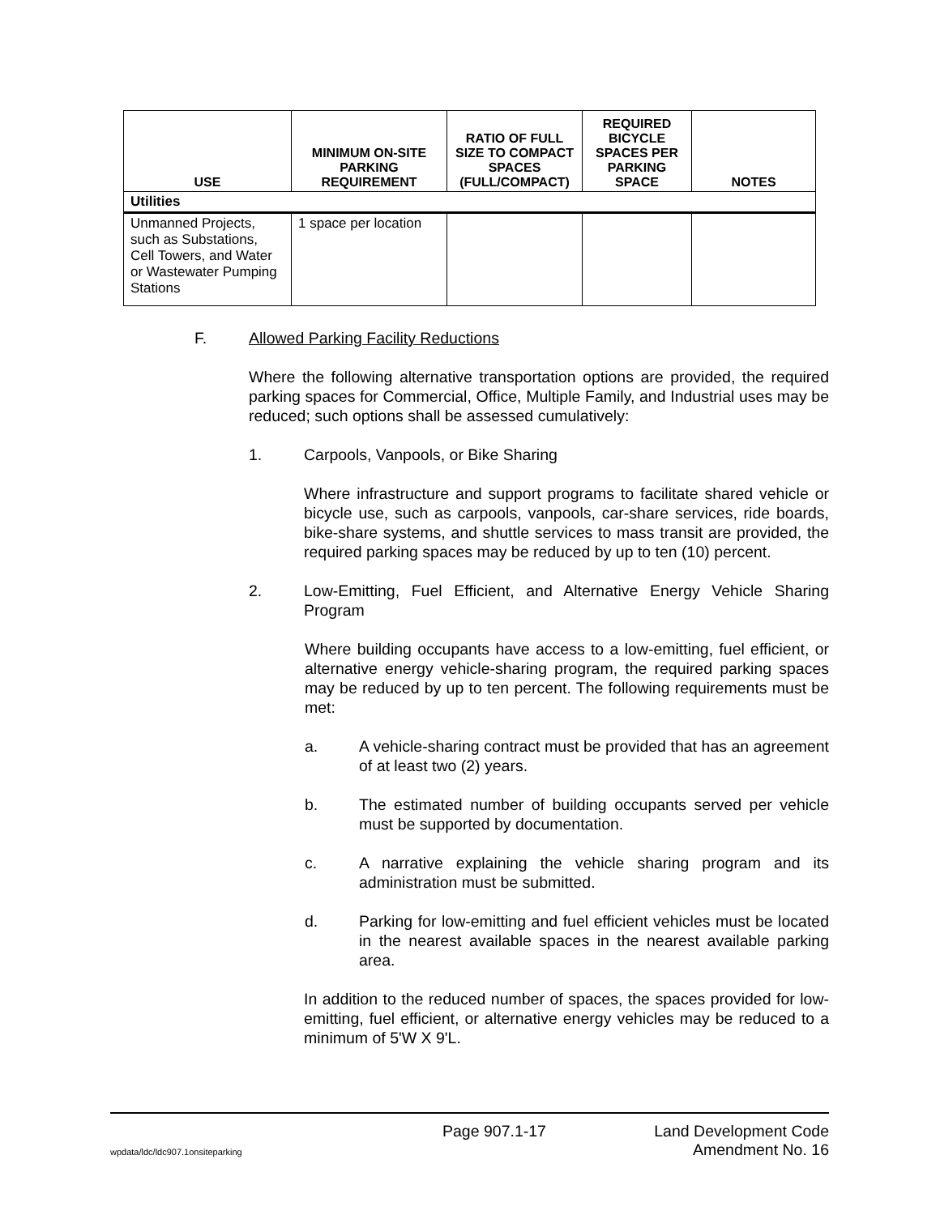| USE | MINIMUM ON-SITE PARKING REQUIREMENT | RATIO OF FULL SIZE TO COMPACT SPACES (FULL/COMPACT) | REQUIRED BICYCLE SPACES PER PARKING SPACE | NOTES |
| --- | --- | --- | --- | --- |
| Utilities | | | | |
| Unmanned Projects, such as Substations, Cell Towers, and Water or Wastewater Pumping Stations | 1 space per location | | | |
F. Allowed Parking Facility Reductions
Where the following alternative transportation options are provided, the required parking spaces for Commercial, Office, Multiple Family, and Industrial uses may be reduced; such options shall be assessed cumulatively:
1. Carpools, Vanpools, or Bike Sharing
Where infrastructure and support programs to facilitate shared vehicle or bicycle use, such as carpools, vanpools, car-share services, ride boards, bike-share systems, and shuttle services to mass transit are provided, the required parking spaces may be reduced by up to ten (10) percent.
2. Low-Emitting, Fuel Efficient, and Alternative Energy Vehicle Sharing Program
Where building occupants have access to a low-emitting, fuel efficient, or alternative energy vehicle-sharing program, the required parking spaces may be reduced by up to ten percent. The following requirements must be met:
a. A vehicle-sharing contract must be provided that has an agreement of at least two (2) years.
b. The estimated number of building occupants served per vehicle must be supported by documentation.
c. A narrative explaining the vehicle sharing program and its administration must be submitted.
d. Parking for low-emitting and fuel efficient vehicles must be located in the nearest available spaces in the nearest available parking area.
In addition to the reduced number of spaces, the spaces provided for low-emitting, fuel efficient, or alternative energy vehicles may be reduced to a minimum of 5'W X 9'L.
Page 907.1-17 Land Development Code
wpdata/ldc/ldc907.1onsiteparking Amendment No. 16